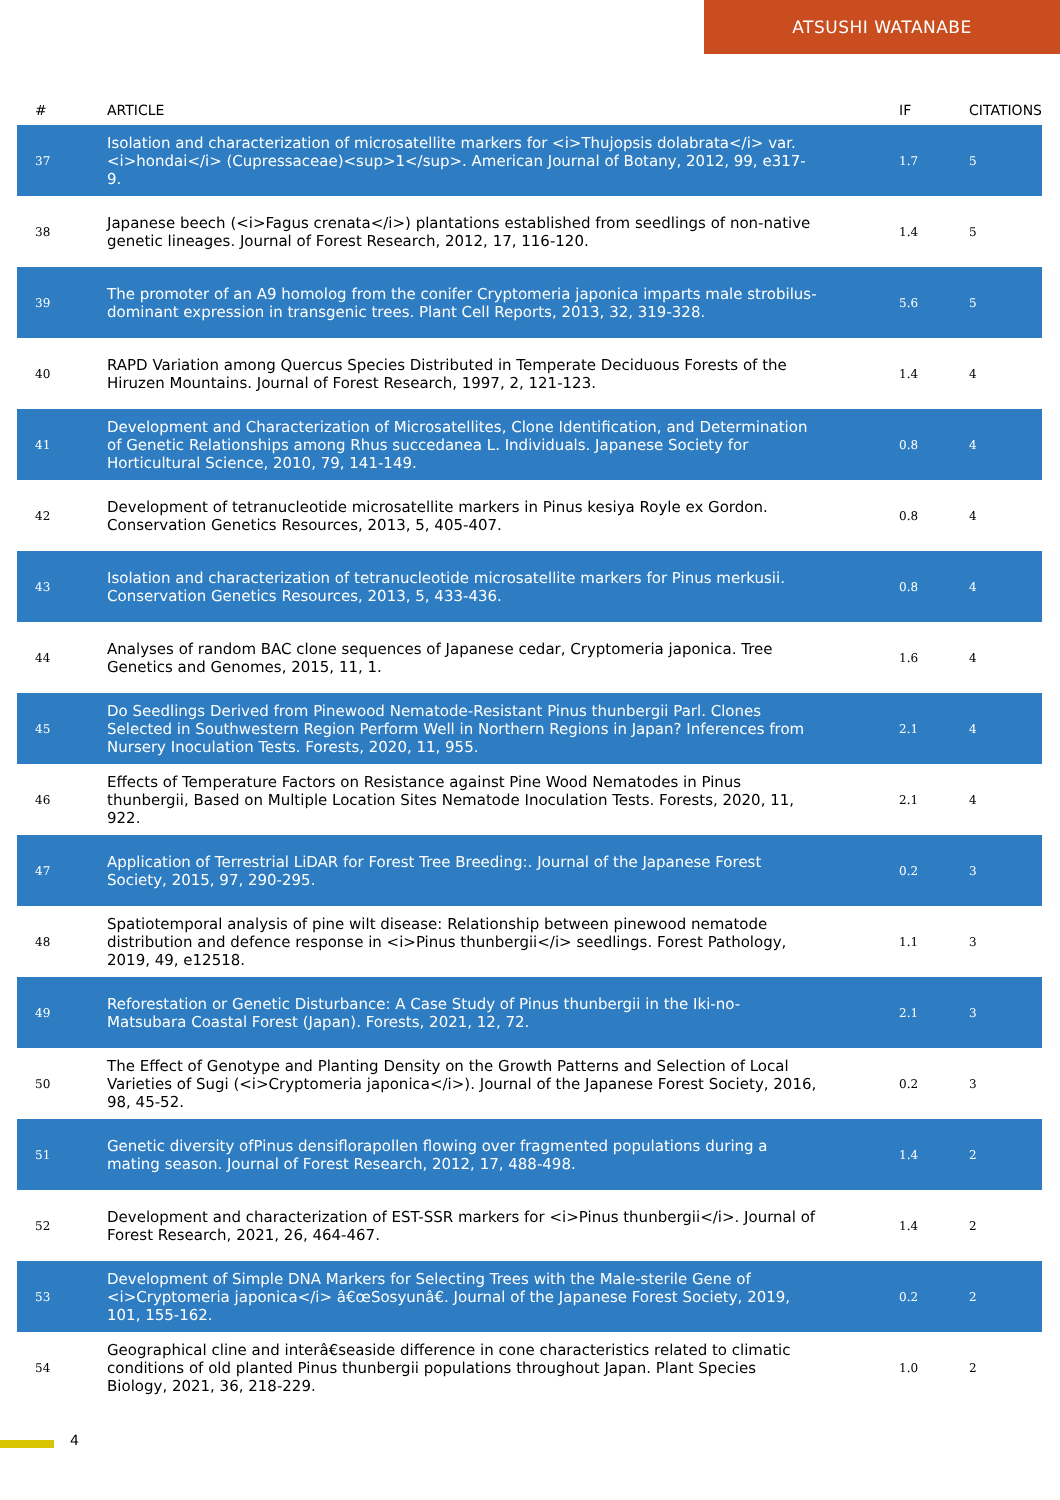ATSUSHI WATANABE
| # | ARTICLE | IF | CITATIONS |
| --- | --- | --- | --- |
| 37 | Isolation and characterization of microsatellite markers for <i>Thujopsis dolabrata</i> var. <i>hondai</i> (Cupressaceae)<sup>1</sup>. American Journal of Botany, 2012, 99, e317-9. | 1.7 | 5 |
| 38 | Japanese beech (<i>Fagus crenata</i>) plantations established from seedlings of non-native genetic lineages. Journal of Forest Research, 2012, 17, 116-120. | 1.4 | 5 |
| 39 | The promoter of an A9 homolog from the conifer Cryptomeria japonica imparts male strobilus-dominant expression in transgenic trees. Plant Cell Reports, 2013, 32, 319-328. | 5.6 | 5 |
| 40 | RAPD Variation among Quercus Species Distributed in Temperate Deciduous Forests of the Hiruzen Mountains. Journal of Forest Research, 1997, 2, 121-123. | 1.4 | 4 |
| 41 | Development and Characterization of Microsatellites, Clone Identification, and Determination of Genetic Relationships among Rhus succedanea L. Individuals. Japanese Society for Horticultural Science, 2010, 79, 141-149. | 0.8 | 4 |
| 42 | Development of tetranucleotide microsatellite markers in Pinus kesiya Royle ex Gordon. Conservation Genetics Resources, 2013, 5, 405-407. | 0.8 | 4 |
| 43 | Isolation and characterization of tetranucleotide microsatellite markers for Pinus merkusii. Conservation Genetics Resources, 2013, 5, 433-436. | 0.8 | 4 |
| 44 | Analyses of random BAC clone sequences of Japanese cedar, Cryptomeria japonica. Tree Genetics and Genomes, 2015, 11, 1. | 1.6 | 4 |
| 45 | Do Seedlings Derived from Pinewood Nematode-Resistant Pinus thunbergii Parl. Clones Selected in Southwestern Region Perform Well in Northern Regions in Japan? Inferences from Nursery Inoculation Tests. Forests, 2020, 11, 955. | 2.1 | 4 |
| 46 | Effects of Temperature Factors on Resistance against Pine Wood Nematodes in Pinus thunbergii, Based on Multiple Location Sites Nematode Inoculation Tests. Forests, 2020, 11, 922. | 2.1 | 4 |
| 47 | Application of Terrestrial LiDAR for Forest Tree Breeding:. Journal of the Japanese Forest Society, 2015, 97, 290-295. | 0.2 | 3 |
| 48 | Spatiotemporal analysis of pine wilt disease: Relationship between pinewood nematode distribution and defence response in <i>Pinus thunbergii</i> seedlings. Forest Pathology, 2019, 49, e12518. | 1.1 | 3 |
| 49 | Reforestation or Genetic Disturbance: A Case Study of Pinus thunbergii in the Iki-no-Matsubara Coastal Forest (Japan). Forests, 2021, 12, 72. | 2.1 | 3 |
| 50 | The Effect of Genotype and Planting Density on the Growth Patterns and Selection of Local Varieties of Sugi (<i>Cryptomeria japonica</i>). Journal of the Japanese Forest Society, 2016, 98, 45-52. | 0.2 | 3 |
| 51 | Genetic diversity ofPinus densiflorapollen flowing over fragmented populations during a mating season. Journal of Forest Research, 2012, 17, 488-498. | 1.4 | 2 |
| 52 | Development and characterization of EST-SSR markers for <i>Pinus thunbergii</i>. Journal of Forest Research, 2021, 26, 464-467. | 1.4 | 2 |
| 53 | Development of Simple DNA Markers for Selecting Trees with the Male-sterile Gene of <i>Cryptomeria japonica</i> â€œSosyunâ€. Journal of the Japanese Forest Society, 2019, 101, 155-162. | 0.2 | 2 |
| 54 | Geographical cline and interâ€seaside difference in cone characteristics related to climatic conditions of old planted Pinus thunbergii populations throughout Japan. Plant Species Biology, 2021, 36, 218-229. | 1.0 | 2 |
4